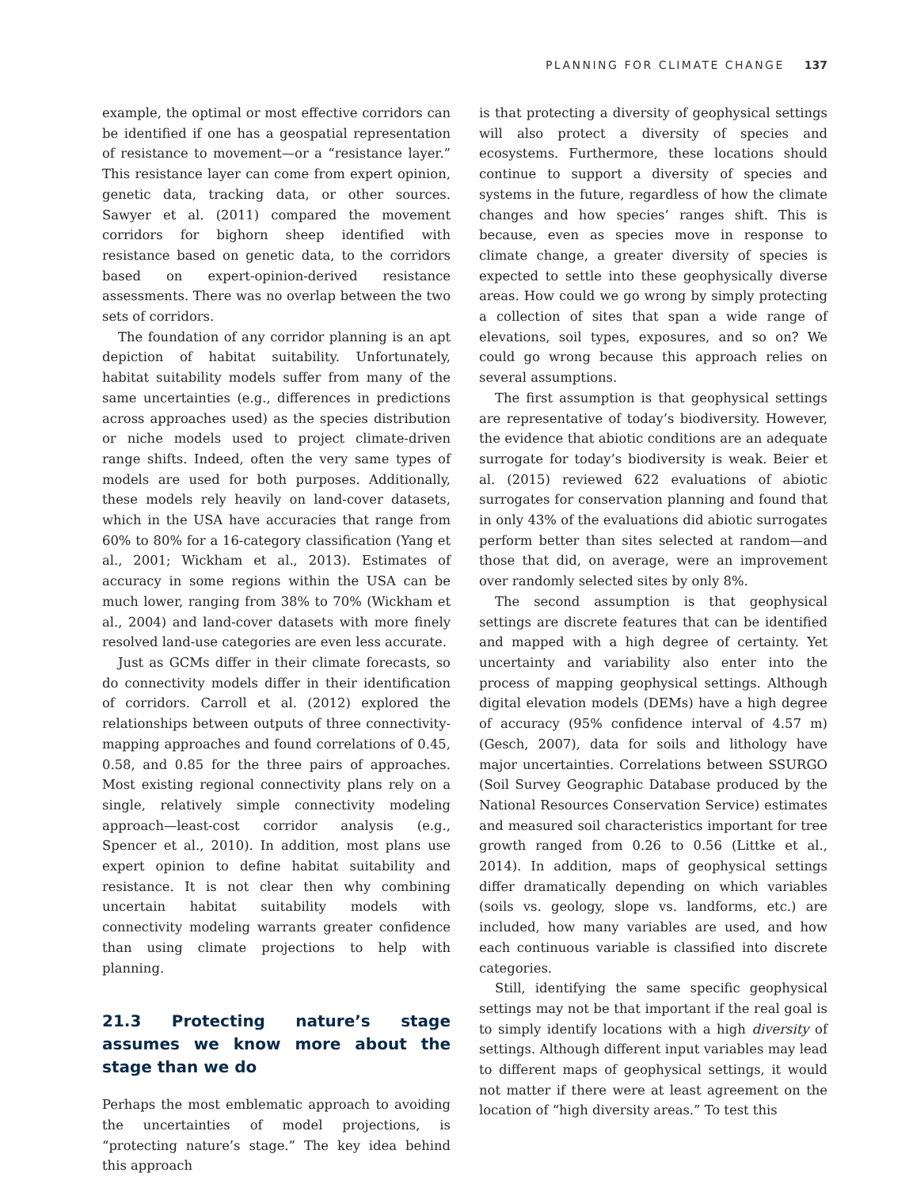PLANNING FOR CLIMATE CHANGE 137
example, the optimal or most effective corridors can be identified if one has a geospatial representation of resistance to movement—or a “resistance layer.” This resistance layer can come from expert opinion, genetic data, tracking data, or other sources. Sawyer et al. (2011) compared the movement corridors for bighorn sheep identified with resistance based on genetic data, to the corridors based on expert-opinion-derived resistance assessments. There was no overlap between the two sets of corridors.
The foundation of any corridor planning is an apt depiction of habitat suitability. Unfortunately, habitat suitability models suffer from many of the same uncertainties (e.g., differences in predictions across approaches used) as the species distribution or niche models used to project climate-driven range shifts. Indeed, often the very same types of models are used for both purposes. Additionally, these models rely heavily on land-cover datasets, which in the USA have accuracies that range from 60% to 80% for a 16-category classification (Yang et al., 2001; Wickham et al., 2013). Estimates of accuracy in some regions within the USA can be much lower, ranging from 38% to 70% (Wickham et al., 2004) and land-cover datasets with more finely resolved land-use categories are even less accurate.
Just as GCMs differ in their climate forecasts, so do connectivity models differ in their identification of corridors. Carroll et al. (2012) explored the relationships between outputs of three connectivity-mapping approaches and found correlations of 0.45, 0.58, and 0.85 for the three pairs of approaches. Most existing regional connectivity plans rely on a single, relatively simple connectivity modeling approach—least-cost corridor analysis (e.g., Spencer et al., 2010). In addition, most plans use expert opinion to define habitat suitability and resistance. It is not clear then why combining uncertain habitat suitability models with connectivity modeling warrants greater confidence than using climate projections to help with planning.
21.3 Protecting nature’s stage assumes we know more about the stage than we do
Perhaps the most emblematic approach to avoiding the uncertainties of model projections, is “protecting nature’s stage.” The key idea behind this approach
is that protecting a diversity of geophysical settings will also protect a diversity of species and ecosystems. Furthermore, these locations should continue to support a diversity of species and systems in the future, regardless of how the climate changes and how species’ ranges shift. This is because, even as species move in response to climate change, a greater diversity of species is expected to settle into these geophysically diverse areas. How could we go wrong by simply protecting a collection of sites that span a wide range of elevations, soil types, exposures, and so on? We could go wrong because this approach relies on several assumptions.
The first assumption is that geophysical settings are representative of today’s biodiversity. However, the evidence that abiotic conditions are an adequate surrogate for today’s biodiversity is weak. Beier et al. (2015) reviewed 622 evaluations of abiotic surrogates for conservation planning and found that in only 43% of the evaluations did abiotic surrogates perform better than sites selected at random—and those that did, on average, were an improvement over randomly selected sites by only 8%.
The second assumption is that geophysical settings are discrete features that can be identified and mapped with a high degree of certainty. Yet uncertainty and variability also enter into the process of mapping geophysical settings. Although digital elevation models (DEMs) have a high degree of accuracy (95% confidence interval of 4.57 m) (Gesch, 2007), data for soils and lithology have major uncertainties. Correlations between SSURGO (Soil Survey Geographic Database produced by the National Resources Conservation Service) estimates and measured soil characteristics important for tree growth ranged from 0.26 to 0.56 (Littke et al., 2014). In addition, maps of geophysical settings differ dramatically depending on which variables (soils vs. geology, slope vs. landforms, etc.) are included, how many variables are used, and how each continuous variable is classified into discrete categories.
Still, identifying the same specific geophysical settings may not be that important if the real goal is to simply identify locations with a high diversity of settings. Although different input variables may lead to different maps of geophysical settings, it would not matter if there were at least agreement on the location of “high diversity areas.” To test this